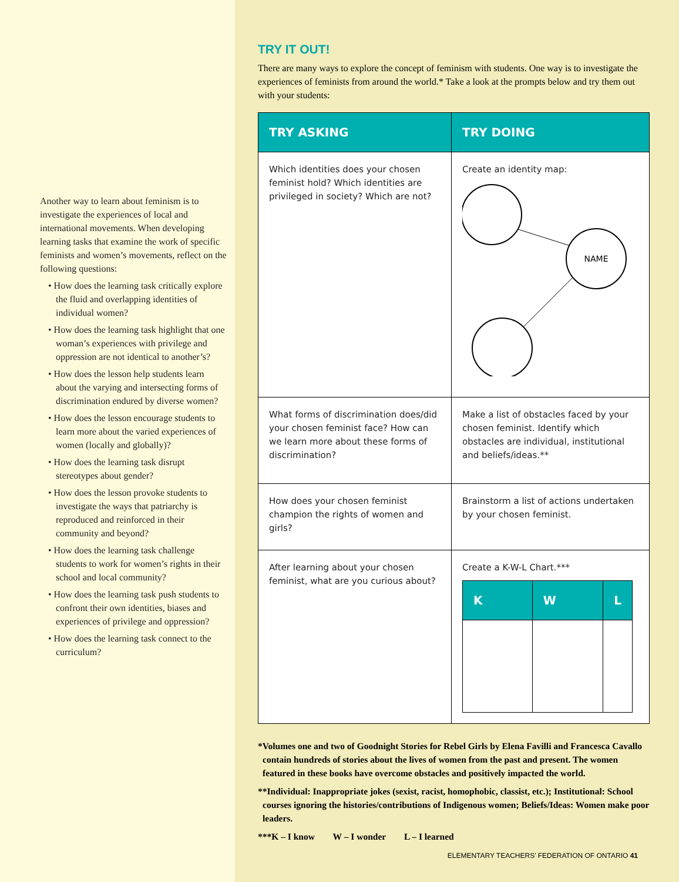Another way to learn about feminism is to investigate the experiences of local and international movements. When developing learning tasks that examine the work of specific feminists and women’s movements, reflect on the following questions:
• How does the learning task critically explore the fluid and overlapping identities of individual women?
• How does the learning task highlight that one woman’s experiences with privilege and oppression are not identical to another’s?
• How does the lesson help students learn about the varying and intersecting forms of discrimination endured by diverse women?
• How does the lesson encourage students to learn more about the varied experiences of women (locally and globally)?
• How does the learning task disrupt stereotypes about gender?
• How does the lesson provoke students to investigate the ways that patriarchy is reproduced and reinforced in their community and beyond?
• How does the learning task challenge students to work for women’s rights in their school and local community?
• How does the learning task push students to confront their own identities, biases and experiences of privilege and oppression?
• How does the learning task connect to the curriculum?
TRY IT OUT!
There are many ways to explore the concept of feminism with students. One way is to investigate the experiences of feminists from around the world.* Take a look at the prompts below and try them out with your students:
| TRY ASKING | TRY DOING |
| --- | --- |
| Which identities does your chosen feminist hold? Which identities are privileged in society? Which are not? | Create an identity map: NAME |
| What forms of discrimination does/did your chosen feminist face? How can we learn more about these forms of discrimination? | Make a list of obstacles faced by your chosen feminist. Identify which obstacles are individual, institutional and beliefs/ideas.** |
| How does your chosen feminist champion the rights of women and girls? | Brainstorm a list of actions undertaken by your chosen feminist. |
| After learning about your chosen feminist, what are you curious about? | Create a K-W-L Chart.*** / K / W / L / / --- / --- / --- / |
*Volumes one and two of Goodnight Stories for Rebel Girls by Elena Favilli and Francesca Cavallo contain hundreds of stories about the lives of women from the past and present. The women featured in these books have overcome obstacles and positively impacted the world.
**Individual: Inappropriate jokes (sexist, racist, homophobic, classist, etc.); Institutional: School courses ignoring the histories/contributions of Indigenous women; Beliefs/Ideas: Women make poor leaders.
***K – I know W – I wonder L – I learned
ELEMENTARY TEACHERS’ FEDERATION OF ONTARIO 41